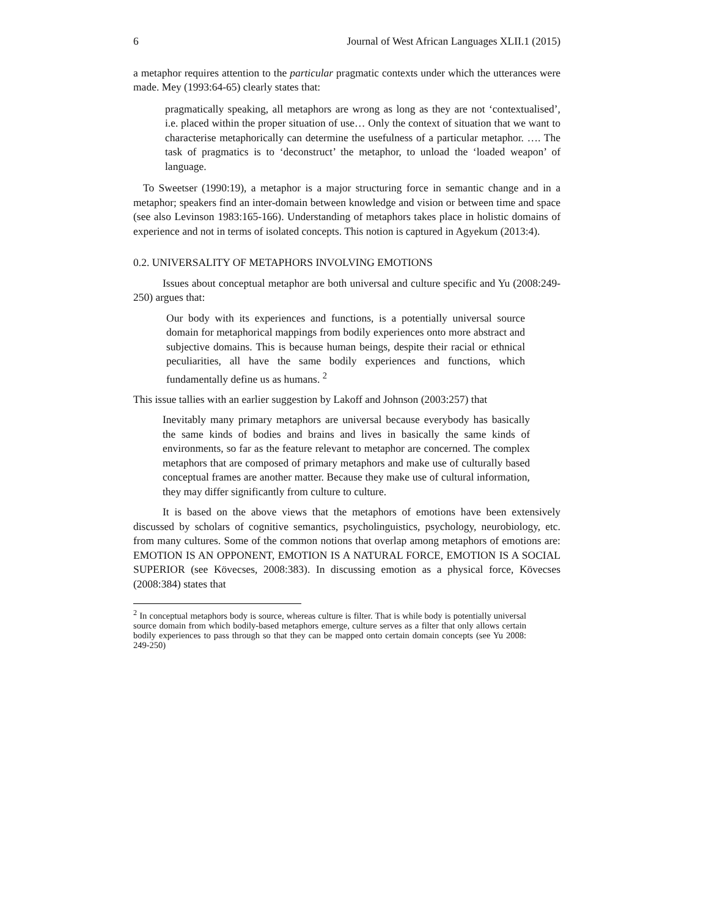6 Journal of West African Languages XLII.1 (2015)
a metaphor requires attention to the particular pragmatic contexts under which the utterances were made. Mey (1993:64-65) clearly states that:
pragmatically speaking, all metaphors are wrong as long as they are not ‘contextualised’, i.e. placed within the proper situation of use… Only the context of situation that we want to characterise metaphorically can determine the usefulness of a particular metaphor. …. The task of pragmatics is to ‘deconstruct’ the metaphor, to unload the ‘loaded weapon’ of language.
To Sweetser (1990:19), a metaphor is a major structuring force in semantic change and in a metaphor; speakers find an inter-domain between knowledge and vision or between time and space (see also Levinson 1983:165-166). Understanding of metaphors takes place in holistic domains of experience and not in terms of isolated concepts. This notion is captured in Agyekum (2013:4).
0.2. UNIVERSALITY OF METAPHORS INVOLVING EMOTIONS
Issues about conceptual metaphor are both universal and culture specific and Yu (2008:249-250) argues that:
Our body with its experiences and functions, is a potentially universal source domain for metaphorical mappings from bodily experiences onto more abstract and subjective domains. This is because human beings, despite their racial or ethnical peculiarities, all have the same bodily experiences and functions, which fundamentally define us as humans. <sup>2</sup>
This issue tallies with an earlier suggestion by Lakoff and Johnson (2003:257) that
Inevitably many primary metaphors are universal because everybody has basically the same kinds of bodies and brains and lives in basically the same kinds of environments, so far as the feature relevant to metaphor are concerned. The complex metaphors that are composed of primary metaphors and make use of culturally based conceptual frames are another matter. Because they make use of cultural information, they may differ significantly from culture to culture.
It is based on the above views that the metaphors of emotions have been extensively discussed by scholars of cognitive semantics, psycholinguistics, psychology, neurobiology, etc. from many cultures. Some of the common notions that overlap among metaphors of emotions are: EMOTION IS AN OPPONENT, EMOTION IS A NATURAL FORCE, EMOTION IS A SOCIAL SUPERIOR (see Kövecses, 2008:383). In discussing emotion as a physical force, Kövecses (2008:384) states that
<sup>2</sup> In conceptual metaphors body is source, whereas culture is filter. That is while body is potentially universal source domain from which bodily-based metaphors emerge, culture serves as a filter that only allows certain bodily experiences to pass through so that they can be mapped onto certain domain concepts (see Yu 2008: 249-250)